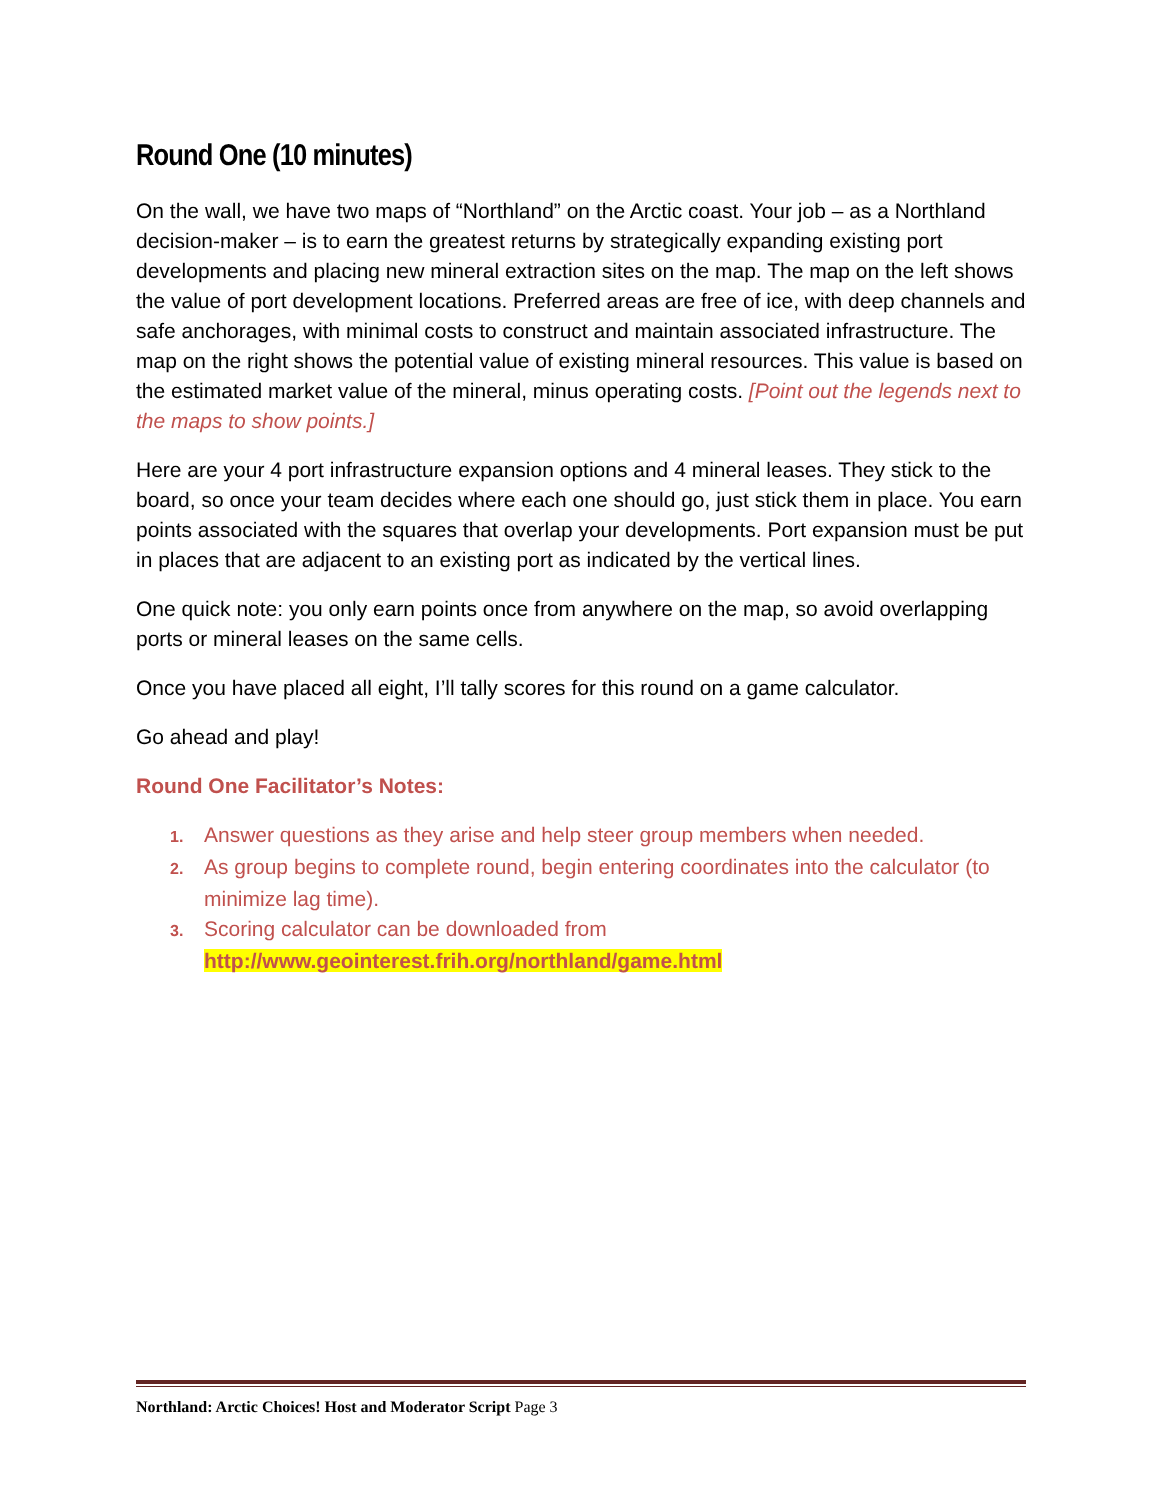Round One (10 minutes)
On the wall, we have two maps of “Northland” on the Arctic coast. Your job – as a Northland decision-maker – is to earn the greatest returns by strategically expanding existing port developments and placing new mineral extraction sites on the map. The map on the left shows the value of port development locations. Preferred areas are free of ice, with deep channels and safe anchorages, with minimal costs to construct and maintain associated infrastructure. The map on the right shows the potential value of existing mineral resources. This value is based on the estimated market value of the mineral, minus operating costs. [Point out the legends next to the maps to show points.]
Here are your 4 port infrastructure expansion options and 4 mineral leases. They stick to the board, so once your team decides where each one should go, just stick them in place. You earn points associated with the squares that overlap your developments. Port expansion must be put in places that are adjacent to an existing port as indicated by the vertical lines.
One quick note: you only earn points once from anywhere on the map, so avoid overlapping ports or mineral leases on the same cells.
Once you have placed all eight, I’ll tally scores for this round on a game calculator.
Go ahead and play!
Round One Facilitator’s Notes:
1. Answer questions as they arise and help steer group members when needed.
2. As group begins to complete round, begin entering coordinates into the calculator (to minimize lag time).
3. Scoring calculator can be downloaded from
http://www.geointerest.frih.org/northland/game.html
Northland: Arctic Choices! Host and Moderator Script Page 3